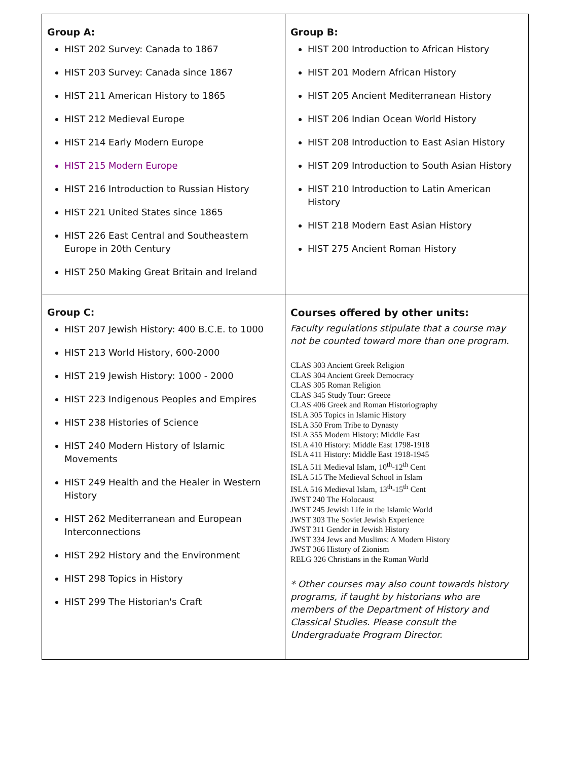| Group A: HIST 202 Survey: Canada to 1867 HIST 203 Survey: Canada since 1867 HIST 211 American History to 1865 HIST 212 Medieval Europe HIST 214 Early Modern Europe HIST 215 Modern Europe HIST 216 Introduction to Russian History HIST 221 United States since 1865 HIST 226 East Central and Southeastern Europe in 20th Century HIST 250 Making Great Britain and Ireland | Group B: HIST 200 Introduction to African History HIST 201 Modern African History HIST 205 Ancient Mediterranean History HIST 206 Indian Ocean World History HIST 208 Introduction to East Asian History HIST 209 Introduction to South Asian History HIST 210 Introduction to Latin American History HIST 218 Modern East Asian History HIST 275 Ancient Roman History |
| Group C: HIST 207 Jewish History: 400 B.C.E. to 1000 HIST 213 World History, 600-2000 HIST 219 Jewish History: 1000 - 2000 HIST 223 Indigenous Peoples and Empires HIST 238 Histories of Science HIST 240 Modern History of Islamic Movements HIST 249 Health and the Healer in Western History HIST 262 Mediterranean and European Interconnections HIST 292 History and the Environment HIST 298 Topics in History HIST 299 The Historian's Craft | Courses offered by other units: Faculty regulations stipulate that a course may not be counted toward more than one program. CLAS 303 Ancient Greek Religion CLAS 304 Ancient Greek Democracy CLAS 305 Roman Religion CLAS 345 Study Tour: Greece CLAS 406 Greek and Roman Historiography ISLA 305 Topics in Islamic History ISLA 350 From Tribe to Dynasty ISLA 355 Modern History: Middle East ISLA 410 History: Middle East 1798-1918 ISLA 411 History: Middle East 1918-1945 ISLA 511 Medieval Islam, 10<sup>th</sup>-12<sup>th</sup> Cent ISLA 515 The Medieval School in Islam ISLA 516 Medieval Islam, 13<sup>th</sup>-15<sup>th</sup> Cent JWST 240 The Holocaust JWST 245 Jewish Life in the Islamic World JWST 303 The Soviet Jewish Experience JWST 311 Gender in Jewish History JWST 334 Jews and Muslims: A Modern History JWST 366 History of Zionism RELG 326 Christians in the Roman World * Other courses may also count towards history programs, if taught by historians who are members of the Department of History and Classical Studies. Please consult the Undergraduate Program Director. |